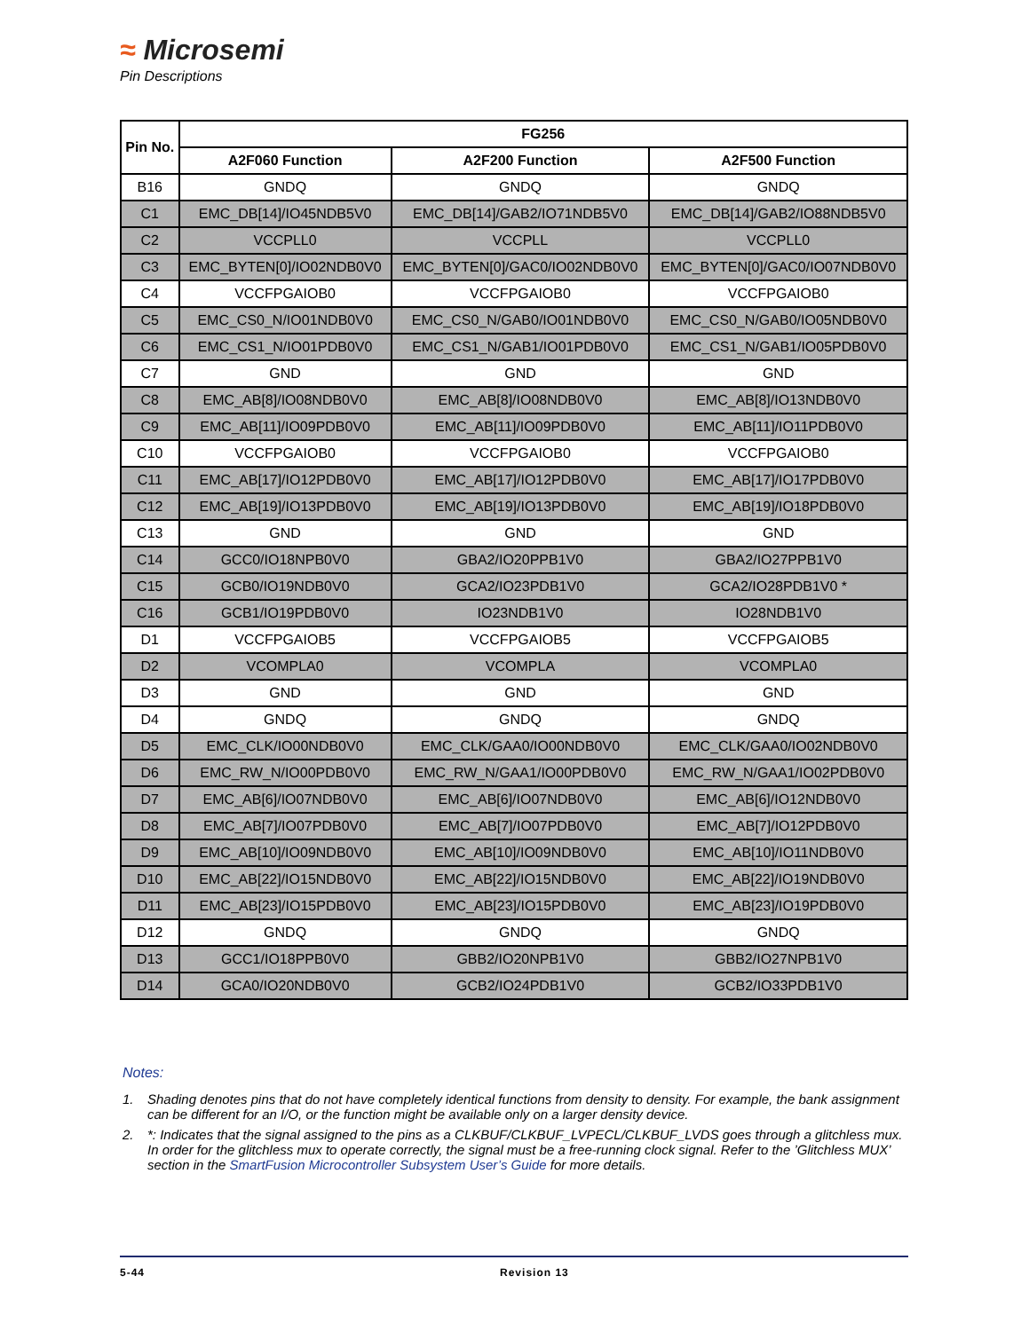≈ Microsemi
Pin Descriptions
| Pin No. | FG256 | | |
| --- | --- | --- | --- |
| | A2F060 Function | A2F200 Function | A2F500 Function |
| B16 | GNDQ | GNDQ | GNDQ |
| C1 | EMC_DB[14]/IO45NDB5V0 | EMC_DB[14]/GAB2/IO71NDB5V0 | EMC_DB[14]/GAB2/IO88NDB5V0 |
| C2 | VCCPLL0 | VCCPLL | VCCPLL0 |
| C3 | EMC_BYTEN[0]/IO02NDB0V0 | EMC_BYTEN[0]/GAC0/IO02NDB0V0 | EMC_BYTEN[0]/GAC0/IO07NDB0V0 |
| C4 | VCCFPGAIOB0 | VCCFPGAIOB0 | VCCFPGAIOB0 |
| C5 | EMC_CS0_N/IO01NDB0V0 | EMC_CS0_N/GAB0/IO01NDB0V0 | EMC_CS0_N/GAB0/IO05NDB0V0 |
| C6 | EMC_CS1_N/IO01PDB0V0 | EMC_CS1_N/GAB1/IO01PDB0V0 | EMC_CS1_N/GAB1/IO05PDB0V0 |
| C7 | GND | GND | GND |
| C8 | EMC_AB[8]/IO08NDB0V0 | EMC_AB[8]/IO08NDB0V0 | EMC_AB[8]/IO13NDB0V0 |
| C9 | EMC_AB[11]/IO09PDB0V0 | EMC_AB[11]/IO09PDB0V0 | EMC_AB[11]/IO11PDB0V0 |
| C10 | VCCFPGAIOB0 | VCCFPGAIOB0 | VCCFPGAIOB0 |
| C11 | EMC_AB[17]/IO12PDB0V0 | EMC_AB[17]/IO12PDB0V0 | EMC_AB[17]/IO17PDB0V0 |
| C12 | EMC_AB[19]/IO13PDB0V0 | EMC_AB[19]/IO13PDB0V0 | EMC_AB[19]/IO18PDB0V0 |
| C13 | GND | GND | GND |
| C14 | GCC0/IO18NPB0V0 | GBA2/IO20PPB1V0 | GBA2/IO27PPB1V0 |
| C15 | GCB0/IO19NDB0V0 | GCA2/IO23PDB1V0 | GCA2/IO28PDB1V0 * |
| C16 | GCB1/IO19PDB0V0 | IO23NDB1V0 | IO28NDB1V0 |
| D1 | VCCFPGAIOB5 | VCCFPGAIOB5 | VCCFPGAIOB5 |
| D2 | VCOMPLA0 | VCOMPLA | VCOMPLA0 |
| D3 | GND | GND | GND |
| D4 | GNDQ | GNDQ | GNDQ |
| D5 | EMC_CLK/IO00NDB0V0 | EMC_CLK/GAA0/IO00NDB0V0 | EMC_CLK/GAA0/IO02NDB0V0 |
| D6 | EMC_RW_N/IO00PDB0V0 | EMC_RW_N/GAA1/IO00PDB0V0 | EMC_RW_N/GAA1/IO02PDB0V0 |
| D7 | EMC_AB[6]/IO07NDB0V0 | EMC_AB[6]/IO07NDB0V0 | EMC_AB[6]/IO12NDB0V0 |
| D8 | EMC_AB[7]/IO07PDB0V0 | EMC_AB[7]/IO07PDB0V0 | EMC_AB[7]/IO12PDB0V0 |
| D9 | EMC_AB[10]/IO09NDB0V0 | EMC_AB[10]/IO09NDB0V0 | EMC_AB[10]/IO11NDB0V0 |
| D10 | EMC_AB[22]/IO15NDB0V0 | EMC_AB[22]/IO15NDB0V0 | EMC_AB[22]/IO19NDB0V0 |
| D11 | EMC_AB[23]/IO15PDB0V0 | EMC_AB[23]/IO15PDB0V0 | EMC_AB[23]/IO19PDB0V0 |
| D12 | GNDQ | GNDQ | GNDQ |
| D13 | GCC1/IO18PPB0V0 | GBB2/IO20NPB1V0 | GBB2/IO27NPB1V0 |
| D14 | GCA0/IO20NDB0V0 | GCB2/IO24PDB1V0 | GCB2/IO33PDB1V0 |
Notes:
1. Shading denotes pins that do not have completely identical functions from density to density. For example, the bank assignment can be different for an I/O, or the function might be available only on a larger density device.
2. *: Indicates that the signal assigned to the pins as a CLKBUF/CLKBUF_LVPECL/CLKBUF_LVDS goes through a glitchless mux. In order for the glitchless mux to operate correctly, the signal must be a free-running clock signal. Refer to the ’Glitchless MUX’ section in the SmartFusion Microcontroller Subsystem User’s Guide for more details.
5-44 Revision 13